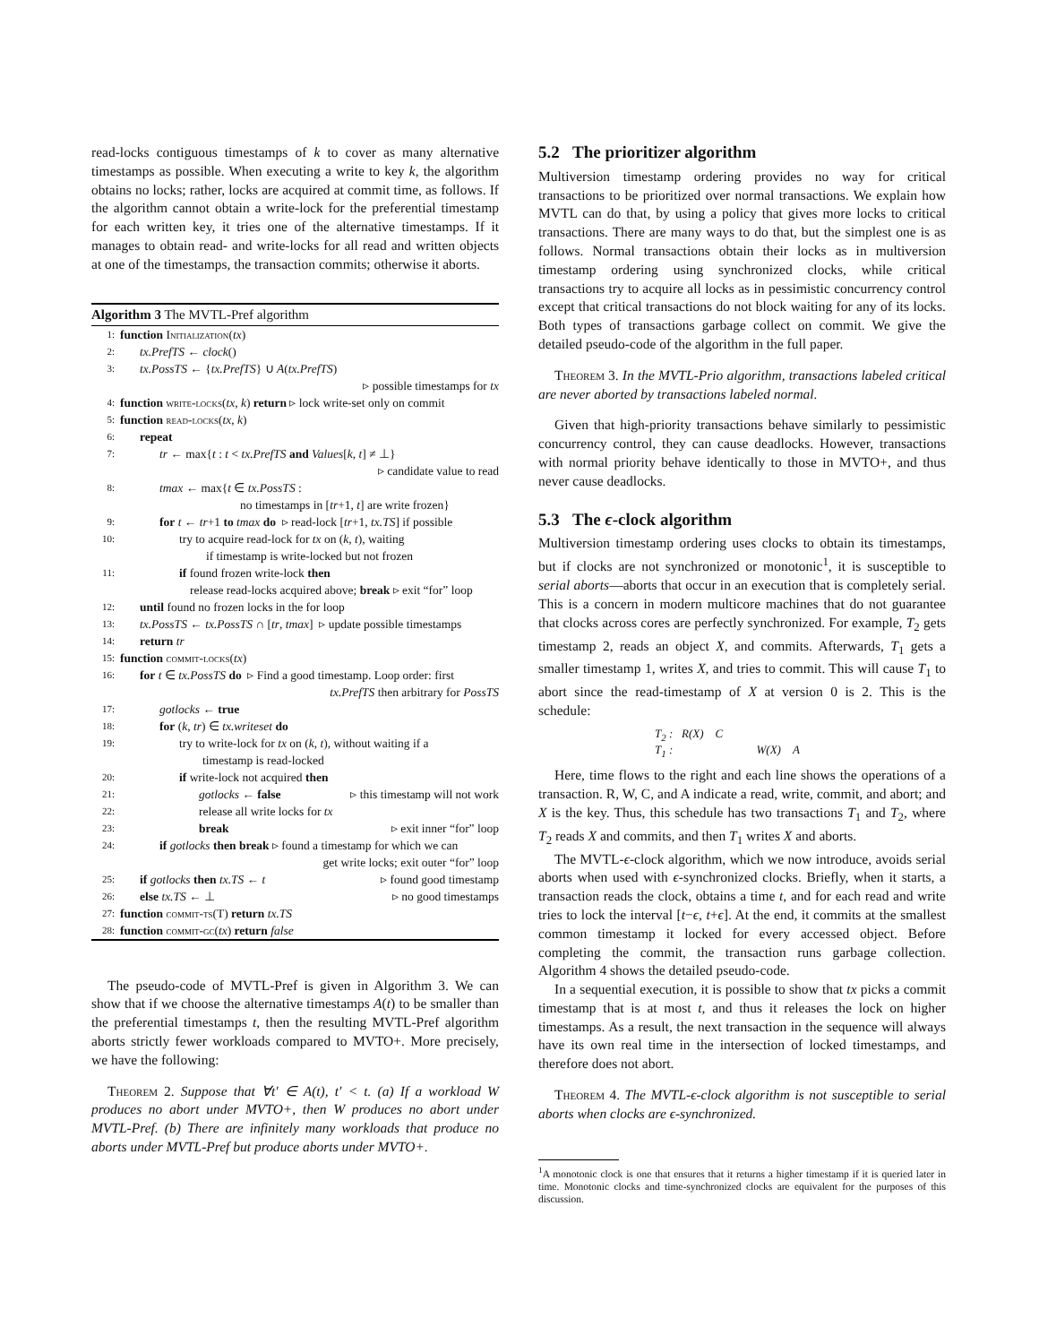read-locks contiguous timestamps of k to cover as many alternative timestamps as possible. When executing a write to key k, the algorithm obtains no locks; rather, locks are acquired at commit time, as follows. If the algorithm cannot obtain a write-lock for the preferential timestamp for each written key, it tries one of the alternative timestamps. If it manages to obtain read- and write-locks for all read and written objects at one of the timestamps, the transaction commits; otherwise it aborts.
Algorithm 3 The MVTL-Pref algorithm
1: function Initialization(tx)
2: tx.PrefTS ← clock()
3: tx.PossTS ← {tx.PrefTS} ∪ A(tx.PrefTS)
▹ possible timestamps for tx
4: function write-locks(tx, k) return ▹ lock write-set only on commit
5: function read-locks(tx, k)
6: repeat
7: tr ← max{t : t < tx.PrefTS and Values[k, t] ≠ ⊥}
▹ candidate value to read
8: tmax ← max{t ∈ tx.PossTS :
no timestamps in [tr+1, t] are write frozen}
9: for t ← tr+1 to tmax do ▹ read-lock [tr+1, tx.TS] if possible
10: try to acquire read-lock for tx on (k, t), waiting
if timestamp is write-locked but not frozen
11: if found frozen write-lock then
release read-locks acquired above; break ▹ exit “for” loop
12: until found no frozen locks in the for loop
13: tx.PossTS ← tx.PossTS ∩ [tr, tmax] ▹ update possible timestamps
14: return tr
15: function commit-locks(tx)
16: for t ∈ tx.PossTS do ▹ Find a good timestamp. Loop order: first
tx.PrefTS then arbitrary for PossTS
17: gotlocks ← true
18: for (k, tr) ∈ tx.writeset do
19: try to write-lock for tx on (k, t), without waiting if a
timestamp is read-locked
20: if write-lock not acquired then
21: gotlocks ← false ▹ this timestamp will not work
22: release all write locks for tx
23: break ▹ exit inner “for” loop
24: if gotlocks then break ▹ found a timestamp for which we can
get write locks; exit outer “for” loop
25: if gotlocks then tx.TS ← t ▹ found good timestamp
26: else tx.TS ← ⊥ ▹ no good timestamps
27: function commit-ts(T) return tx.TS
28: function commit-gc(tx) return false
The pseudo-code of MVTL-Pref is given in Algorithm 3. We can show that if we choose the alternative timestamps A(t) to be smaller than the preferential timestamps t, then the resulting MVTL-Pref algorithm aborts strictly fewer workloads compared to MVTO+. More precisely, we have the following:
Theorem 2. Suppose that ∀t′ ∈ A(t), t′ < t. (a) If a workload W produces no abort under MVTO+, then W produces no abort under MVTL-Pref. (b) There are infinitely many workloads that produce no aborts under MVTL-Pref but produce aborts under MVTO+.
5.2 The prioritizer algorithm
Multiversion timestamp ordering provides no way for critical transactions to be prioritized over normal transactions. We explain how MVTL can do that, by using a policy that gives more locks to critical transactions. There are many ways to do that, but the simplest one is as follows. Normal transactions obtain their locks as in multiversion timestamp ordering using synchronized clocks, while critical transactions try to acquire all locks as in pessimistic concurrency control except that critical transactions do not block waiting for any of its locks. Both types of transactions garbage collect on commit. We give the detailed pseudo-code of the algorithm in the full paper.
Theorem 3. In the MVTL-Prio algorithm, transactions labeled critical are never aborted by transactions labeled normal.
Given that high-priority transactions behave similarly to pessimistic concurrency control, they can cause deadlocks. However, transactions with normal priority behave identically to those in MVTO+, and thus never cause deadlocks.
5.3 The ϵ-clock algorithm
Multiversion timestamp ordering uses clocks to obtain its timestamps, but if clocks are not synchronized or monotonic<sup>1</sup>, it is susceptible to serial aborts—aborts that occur in an execution that is completely serial. This is a concern in modern multicore machines that do not guarantee that clocks across cores are perfectly synchronized. For example, T<sub>2</sub> gets timestamp 2, reads an object X, and commits. Afterwards, T<sub>1</sub> gets a smaller timestamp 1, writes X, and tries to commit. This will cause T<sub>1</sub> to abort since the read-timestamp of X at version 0 is 2. This is the schedule:
T<sub>2</sub> : R(X) C
T<sub>1</sub> : W(X) A
Here, time flows to the right and each line shows the operations of a transaction. R, W, C, and A indicate a read, write, commit, and abort; and X is the key. Thus, this schedule has two transactions T<sub>1</sub> and T<sub>2</sub>, where T<sub>2</sub> reads X and commits, and then T<sub>1</sub> writes X and aborts.
The MVTL-ϵ-clock algorithm, which we now introduce, avoids serial aborts when used with ϵ-synchronized clocks. Briefly, when it starts, a transaction reads the clock, obtains a time t, and for each read and write tries to lock the interval [t−ϵ, t+ϵ]. At the end, it commits at the smallest common timestamp it locked for every accessed object. Before completing the commit, the transaction runs garbage collection. Algorithm 4 shows the detailed pseudo-code.
In a sequential execution, it is possible to show that tx picks a commit timestamp that is at most t, and thus it releases the lock on higher timestamps. As a result, the next transaction in the sequence will always have its own real time in the intersection of locked timestamps, and therefore does not abort.
Theorem 4. The MVTL-ϵ-clock algorithm is not susceptible to serial aborts when clocks are ϵ-synchronized.
<sup>1</sup> A monotonic clock is one that ensures that it returns a higher timestamp if it is queried later in time. Monotonic clocks and time-synchronized clocks are equivalent for the purposes of this discussion.